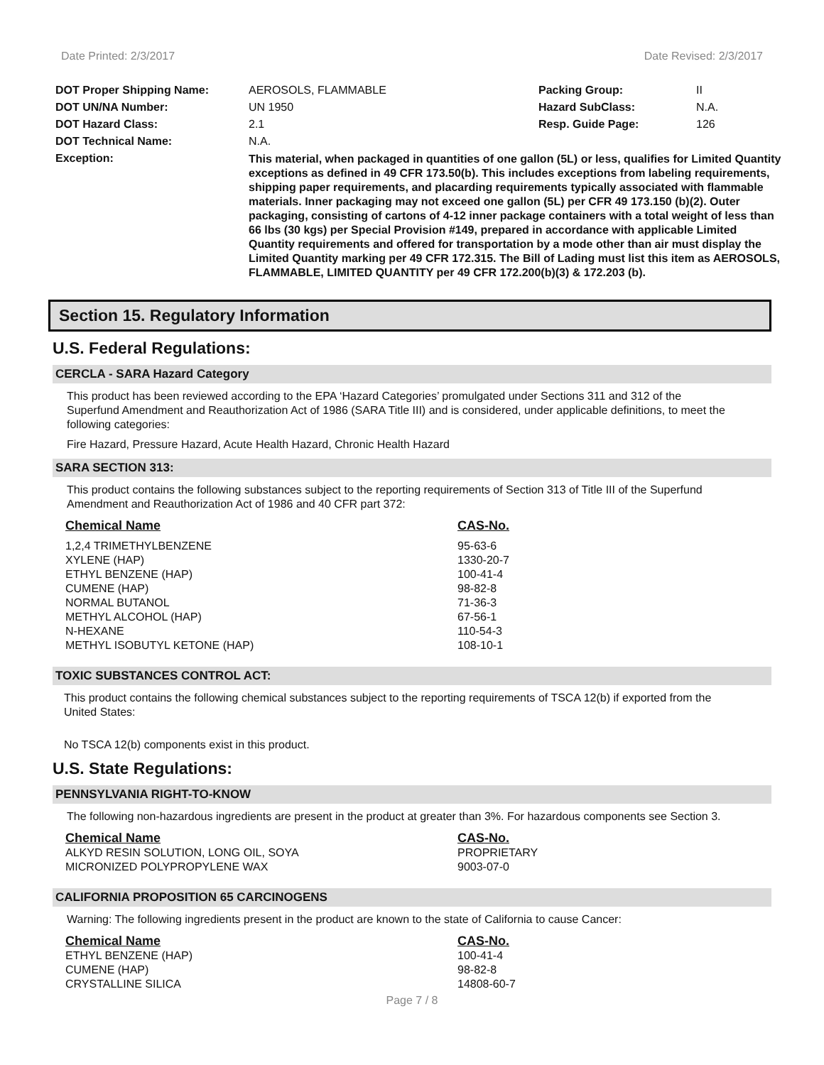Date Printed: 2/3/2017 Date Revised: 2/3/2017
| DOT Proper Shipping Name: | AEROSOLS, FLAMMABLE | Packing Group: | II |
| DOT UN/NA Number: | UN 1950 | Hazard SubClass: | N.A. |
| DOT Hazard Class: | 2.1 | Resp. Guide Page: | 126 |
| DOT Technical Name: | N.A. | | |
| Exception: | This material, when packaged in quantities of one gallon (5L) or less, qualifies for Limited Quantity exceptions as defined in 49 CFR 173.50(b). This includes exceptions from labeling requirements, shipping paper requirements, and placarding requirements typically associated with flammable materials. Inner packaging may not exceed one gallon (5L) per CFR 49 173.150 (b)(2). Outer packaging, consisting of cartons of 4-12 inner package containers with a total weight of less than 66 lbs (30 kgs) per Special Provision #149, prepared in accordance with applicable Limited Quantity requirements and offered for transportation by a mode other than air must display the Limited Quantity marking per 49 CFR 172.315. The Bill of Lading must list this item as AEROSOLS, FLAMMABLE, LIMITED QUANTITY per 49 CFR 172.200(b)(3) & 172.203 (b). | | |
Section 15. Regulatory Information
U.S. Federal Regulations:
CERCLA - SARA Hazard Category
This product has been reviewed according to the EPA ‘Hazard Categories’ promulgated under Sections 311 and 312 of the Superfund Amendment and Reauthorization Act of 1986 (SARA Title III) and is considered, under applicable definitions, to meet the following categories:
Fire Hazard, Pressure Hazard, Acute Health Hazard, Chronic Health Hazard
SARA SECTION 313:
This product contains the following substances subject to the reporting requirements of Section 313 of Title III of the Superfund Amendment and Reauthorization Act of 1986 and 40 CFR part 372:
| Chemical Name | CAS-No. |
| --- | --- |
| 1,2,4 TRIMETHYLBENZENE | 95-63-6 |
| XYLENE (HAP) | 1330-20-7 |
| ETHYL BENZENE (HAP) | 100-41-4 |
| CUMENE (HAP) | 98-82-8 |
| NORMAL BUTANOL | 71-36-3 |
| METHYL ALCOHOL (HAP) | 67-56-1 |
| N-HEXANE | 110-54-3 |
| METHYL ISOBUTYL KETONE (HAP) | 108-10-1 |
TOXIC SUBSTANCES CONTROL ACT:
This product contains the following chemical substances subject to the reporting requirements of TSCA 12(b) if exported from the United States:
No TSCA 12(b) components exist in this product.
U.S. State Regulations:
PENNSYLVANIA RIGHT-TO-KNOW
The following non-hazardous ingredients are present in the product at greater than 3%. For hazardous components see Section 3.
| Chemical Name | CAS-No. |
| --- | --- |
| ALKYD RESIN SOLUTION, LONG OIL, SOYA | PROPRIETARY |
| MICRONIZED POLYPROPYLENE WAX | 9003-07-0 |
CALIFORNIA PROPOSITION 65 CARCINOGENS
Warning: The following ingredients present in the product are known to the state of California to cause Cancer:
| Chemical Name | CAS-No. |
| --- | --- |
| ETHYL BENZENE (HAP) | 100-41-4 |
| CUMENE (HAP) | 98-82-8 |
| CRYSTALLINE SILICA | 14808-60-7 |
Page 7 / 8